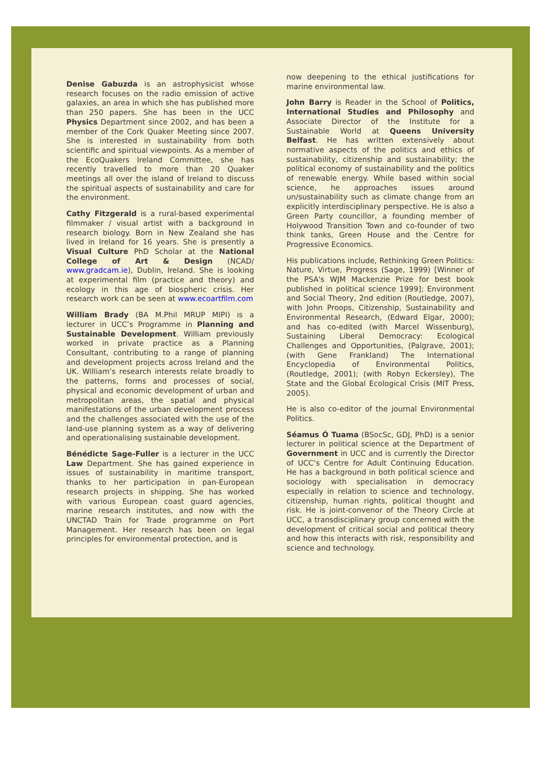Denise Gabuzda is an astrophysicist whose research focuses on the radio emission of active galaxies, an area in which she has published more than 250 papers. She has been in the UCC Physics Department since 2002, and has been a member of the Cork Quaker Meeting since 2007. She is interested in sustainability from both scientific and spiritual viewpoints. As a member of the EcoQuakers Ireland Committee, she has recently travelled to more than 20 Quaker meetings all over the island of Ireland to discuss the spiritual aspects of sustainability and care for the environment.
Cathy Fitzgerald is a rural-based experimental filmmaker / visual artist with a background in research biology. Born in New Zealand she has lived in Ireland for 16 years. She is presently a Visual Culture PhD Scholar at the National College of Art & Design (NCAD/ www.gradcam.ie), Dublin, Ireland. She is looking at experimental film (practice and theory) and ecology in this age of biospheric crisis. Her research work can be seen at www.ecoartfilm.com
William Brady (BA M.Phil MRUP MIPI) is a lecturer in UCC’s Programme in Planning and Sustainable Development. William previously worked in private practice as a Planning Consultant, contributing to a range of planning and development projects across Ireland and the UK. William’s research interests relate broadly to the patterns, forms and processes of social, physical and economic development of urban and metropolitan areas, the spatial and physical manifestations of the urban development process and the challenges associated with the use of the land-use planning system as a way of delivering and operationalising sustainable development.
Bénédicte Sage-Fuller is a lecturer in the UCC Law Department. She has gained experience in issues of sustainability in maritime transport, thanks to her participation in pan-European research projects in shipping. She has worked with various European coast guard agencies, marine research institutes, and now with the UNCTAD Train for Trade programme on Port Management. Her research has been on legal principles for environmental protection, and is
now deepening to the ethical justifications for marine environmental law.
John Barry is Reader in the School of Politics, International Studies and Philosophy and Associate Director of the Institute for a Sustainable World at Queens University Belfast. He has written extensively about normative aspects of the politics and ethics of sustainability, citizenship and sustainability; the political economy of sustainability and the politics of renewable energy. While based within social science, he approaches issues around un/sustainability such as climate change from an explicitly interdisciplinary perspective. He is also a Green Party councillor, a founding member of Holywood Transition Town and co-founder of two think tanks, Green House and the Centre for Progressive Economics.
His publications include, Rethinking Green Politics: Nature, Virtue, Progress (Sage, 1999) [Winner of the PSA's WJM Mackenzie Prize for best book published in political science 1999]; Environment and Social Theory, 2nd edition (Routledge, 2007), with John Proops, Citizenship, Sustainability and Environmental Research, (Edward Elgar, 2000); and has co-edited (with Marcel Wissenburg), Sustaining Liberal Democracy: Ecological Challenges and Opportunities, (Palgrave, 2001); (with Gene Frankland) The International Encyclopedia of Environmental Politics, (Routledge, 2001); (with Robyn Eckersley), The State and the Global Ecological Crisis (MIT Press, 2005).
He is also co-editor of the journal Environmental Politics.
Séamus Ó Tuama (BSocSc, GDJ, PhD) is a senior lecturer in political science at the Department of Government in UCC and is currently the Director of UCC’s Centre for Adult Continuing Education. He has a background in both political science and sociology with specialisation in democracy especially in relation to science and technology, citizenship, human rights, political thought and risk. He is joint-convenor of the Theory Circle at UCC, a transdisciplinary group concerned with the development of critical social and political theory and how this interacts with risk, responsibility and science and technology.